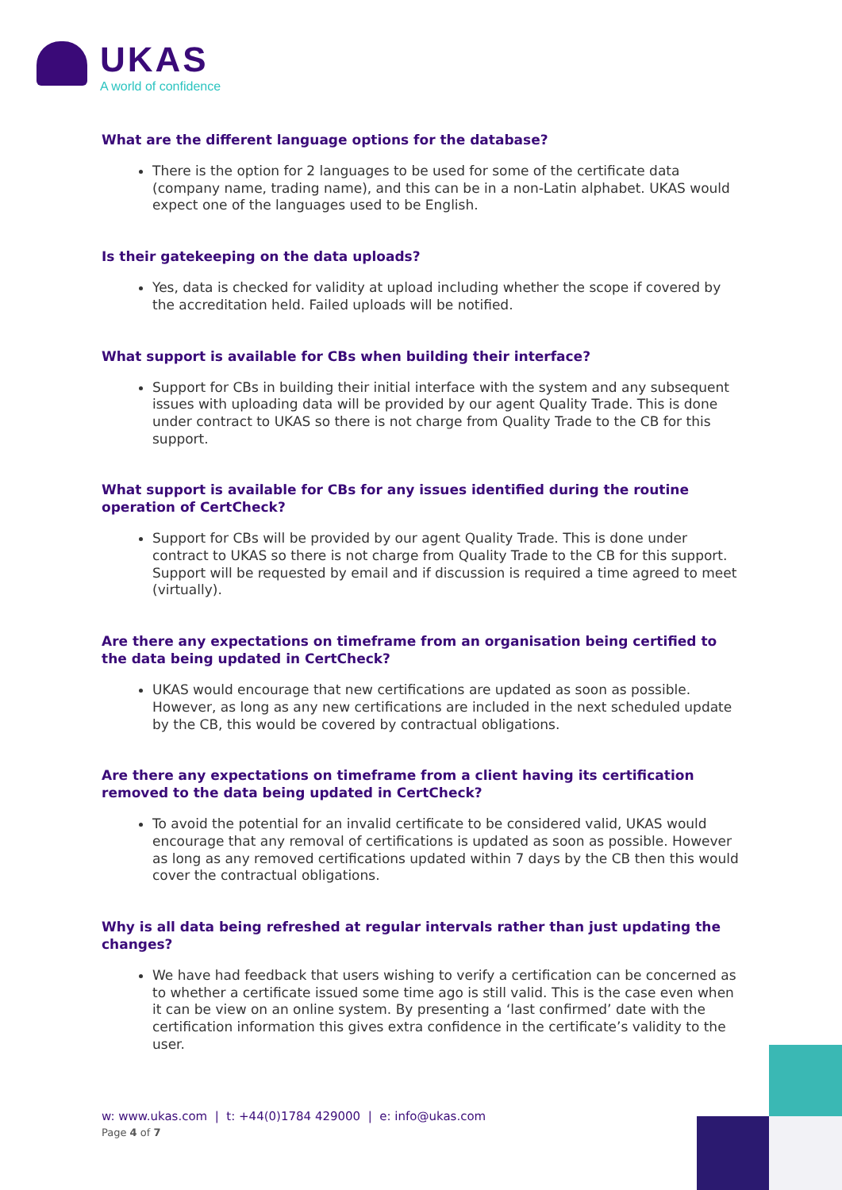UKAS
A world of confidence
What are the different language options for the database?
There is the option for 2 languages to be used for some of the certificate data (company name, trading name), and this can be in a non-Latin alphabet. UKAS would expect one of the languages used to be English.
Is their gatekeeping on the data uploads?
Yes, data is checked for validity at upload including whether the scope if covered by the accreditation held. Failed uploads will be notified.
What support is available for CBs when building their interface?
Support for CBs in building their initial interface with the system and any subsequent issues with uploading data will be provided by our agent Quality Trade. This is done under contract to UKAS so there is not charge from Quality Trade to the CB for this support.
What support is available for CBs for any issues identified during the routine operation of CertCheck?
Support for CBs will be provided by our agent Quality Trade. This is done under contract to UKAS so there is not charge from Quality Trade to the CB for this support. Support will be requested by email and if discussion is required a time agreed to meet (virtually).
Are there any expectations on timeframe from an organisation being certified to the data being updated in CertCheck?
UKAS would encourage that new certifications are updated as soon as possible. However, as long as any new certifications are included in the next scheduled update by the CB, this would be covered by contractual obligations.
Are there any expectations on timeframe from a client having its certification removed to the data being updated in CertCheck?
To avoid the potential for an invalid certificate to be considered valid, UKAS would encourage that any removal of certifications is updated as soon as possible. However as long as any removed certifications updated within 7 days by the CB then this would cover the contractual obligations.
Why is all data being refreshed at regular intervals rather than just updating the changes?
We have had feedback that users wishing to verify a certification can be concerned as to whether a certificate issued some time ago is still valid. This is the case even when it can be view on an online system. By presenting a ‘last confirmed’ date with the certification information this gives extra confidence in the certificate’s validity to the user.
w: www.ukas.com | t: +44(0)1784 429000 | e: info@ukas.com
Page 4 of 7